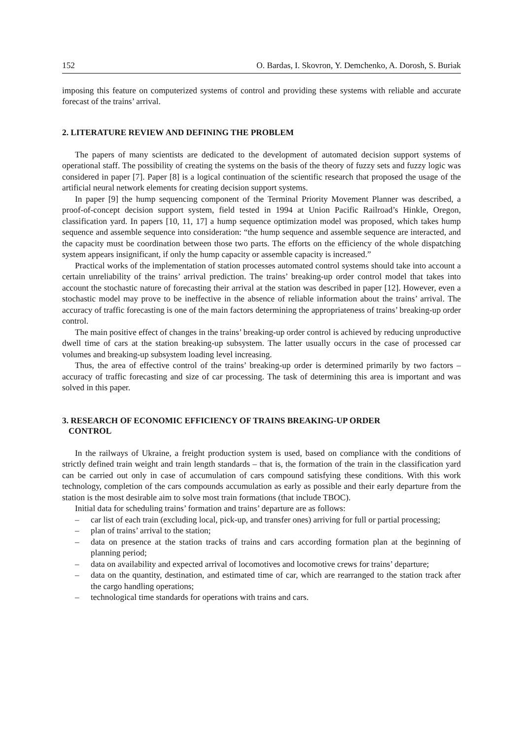152 O. Bardas, I. Skovron, Y. Demchenko, A. Dorosh, S. Buriak
imposing this feature on computerized systems of control and providing these systems with reliable and accurate forecast of the trains’ arrival.
2. LITERATURE REVIEW AND DEFINING THE PROBLEM
The papers of many scientists are dedicated to the development of automated decision support systems of operational staff. The possibility of creating the systems on the basis of the theory of fuzzy sets and fuzzy logic was considered in paper [7]. Paper [8] is a logical continuation of the scientific research that proposed the usage of the artificial neural network elements for creating decision support systems.
In paper [9] the hump sequencing component of the Terminal Priority Movement Planner was described, a proof-of-concept decision support system, field tested in 1994 at Union Pacific Railroad’s Hinkle, Oregon, classification yard. In papers [10, 11, 17] a hump sequence optimization model was proposed, which takes hump sequence and assemble sequence into consideration: “the hump sequence and assemble sequence are interacted, and the capacity must be coordination between those two parts. The efforts on the efficiency of the whole dispatching system appears insignificant, if only the hump capacity or assemble capacity is increased.”
Practical works of the implementation of station processes automated control systems should take into account a certain unreliability of the trains’ arrival prediction. The trains’ breaking-up order control model that takes into account the stochastic nature of forecasting their arrival at the station was described in paper [12]. However, even a stochastic model may prove to be ineffective in the absence of reliable information about the trains’ arrival. The accuracy of traffic forecasting is one of the main factors determining the appropriateness of trains’ breaking-up order control.
The main positive effect of changes in the trains’ breaking-up order control is achieved by reducing unproductive dwell time of cars at the station breaking-up subsystem. The latter usually occurs in the case of processed car volumes and breaking-up subsystem loading level increasing.
Thus, the area of effective control of the trains’ breaking-up order is determined primarily by two factors – accuracy of traffic forecasting and size of car processing. The task of determining this area is important and was solved in this paper.
3. RESEARCH OF ECONOMIC EFFICIENCY OF TRAINS BREAKING-UP ORDER
CONTROL
In the railways of Ukraine, a freight production system is used, based on compliance with the conditions of strictly defined train weight and train length standards – that is, the formation of the train in the classification yard can be carried out only in case of accumulation of cars compound satisfying these conditions. With this work technology, completion of the cars compounds accumulation as early as possible and their early departure from the station is the most desirable aim to solve most train formations (that include TBOC).
Initial data for scheduling trains’ formation and trains’ departure are as follows:
– car list of each train (excluding local, pick-up, and transfer ones) arriving for full or partial processing;
– plan of trains’ arrival to the station;
– data on presence at the station tracks of trains and cars according formation plan at the beginning of planning period;
– data on availability and expected arrival of locomotives and locomotive crews for trains’ departure;
– data on the quantity, destination, and estimated time of car, which are rearranged to the station track after the cargo handling operations;
– technological time standards for operations with trains and cars.